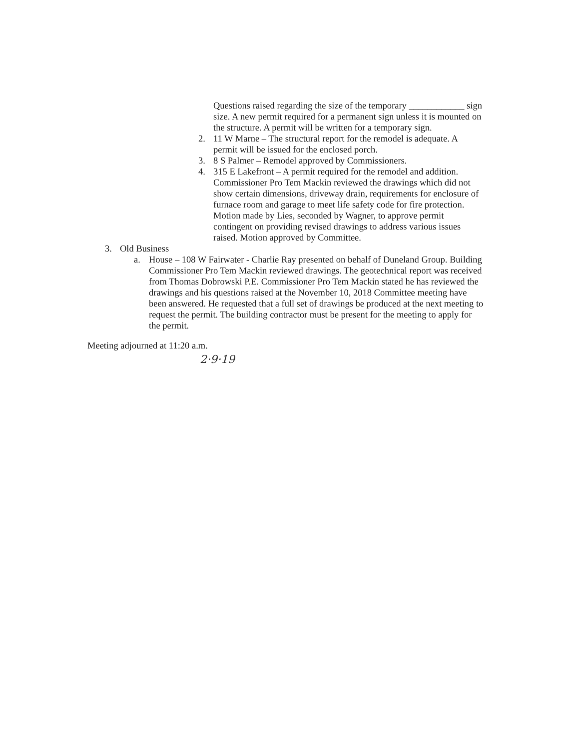Questions raised regarding the size of the temporary ____________ sign size. A new permit required for a permanent sign unless it is mounted on the structure. A permit will be written for a temporary sign.
2. 11 W Marne – The structural report for the remodel is adequate. A permit will be issued for the enclosed porch.
3. 8 S Palmer – Remodel approved by Commissioners.
4. 315 E Lakefront – A permit required for the remodel and addition. Commissioner Pro Tem Mackin reviewed the drawings which did not show certain dimensions, driveway drain, requirements for enclosure of furnace room and garage to meet life safety code for fire protection. Motion made by Lies, seconded by Wagner, to approve permit contingent on providing revised drawings to address various issues raised. Motion approved by Committee.
3. Old Business
a. House – 108 W Fairwater - Charlie Ray presented on behalf of Duneland Group. Building Commissioner Pro Tem Mackin reviewed drawings. The geotechnical report was received from Thomas Dobrowski P.E. Commissioner Pro Tem Mackin stated he has reviewed the drawings and his questions raised at the November 10, 2018 Committee meeting have been answered. He requested that a full set of drawings be produced at the next meeting to request the permit. The building contractor must be present for the meeting to apply for the permit.
Meeting adjourned at 11:20 a.m.
2·9·19